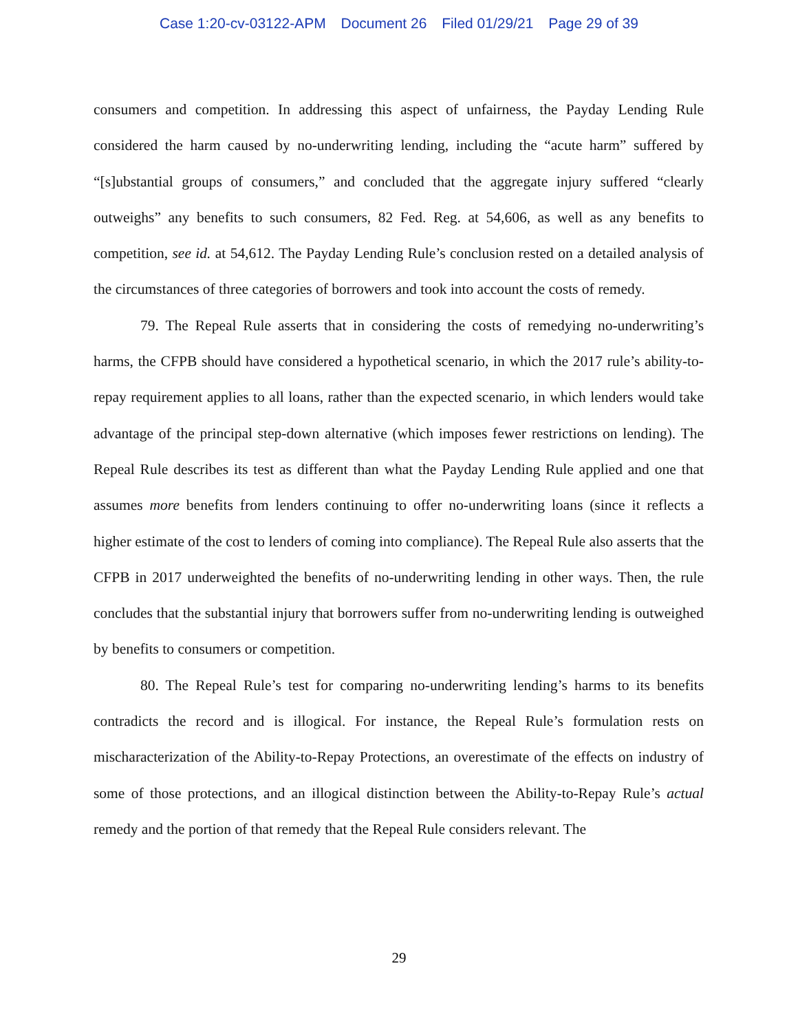Case 1:20-cv-03122-APM Document 26 Filed 01/29/21 Page 29 of 39
consumers and competition. In addressing this aspect of unfairness, the Payday Lending Rule considered the harm caused by no-underwriting lending, including the “acute harm” suffered by “[s]ubstantial groups of consumers,” and concluded that the aggregate injury suffered “clearly outweighs” any benefits to such consumers, 82 Fed. Reg. at 54,606, as well as any benefits to competition, see id. at 54,612. The Payday Lending Rule’s conclusion rested on a detailed analysis of the circumstances of three categories of borrowers and took into account the costs of remedy.
79. The Repeal Rule asserts that in considering the costs of remedying no-underwriting’s harms, the CFPB should have considered a hypothetical scenario, in which the 2017 rule’s ability-to-repay requirement applies to all loans, rather than the expected scenario, in which lenders would take advantage of the principal step-down alternative (which imposes fewer restrictions on lending). The Repeal Rule describes its test as different than what the Payday Lending Rule applied and one that assumes more benefits from lenders continuing to offer no-underwriting loans (since it reflects a higher estimate of the cost to lenders of coming into compliance). The Repeal Rule also asserts that the CFPB in 2017 underweighted the benefits of no-underwriting lending in other ways. Then, the rule concludes that the substantial injury that borrowers suffer from no-underwriting lending is outweighed by benefits to consumers or competition.
80. The Repeal Rule’s test for comparing no-underwriting lending’s harms to its benefits contradicts the record and is illogical. For instance, the Repeal Rule’s formulation rests on mischaracterization of the Ability-to-Repay Protections, an overestimate of the effects on industry of some of those protections, and an illogical distinction between the Ability-to-Repay Rule’s actual remedy and the portion of that remedy that the Repeal Rule considers relevant. The
29